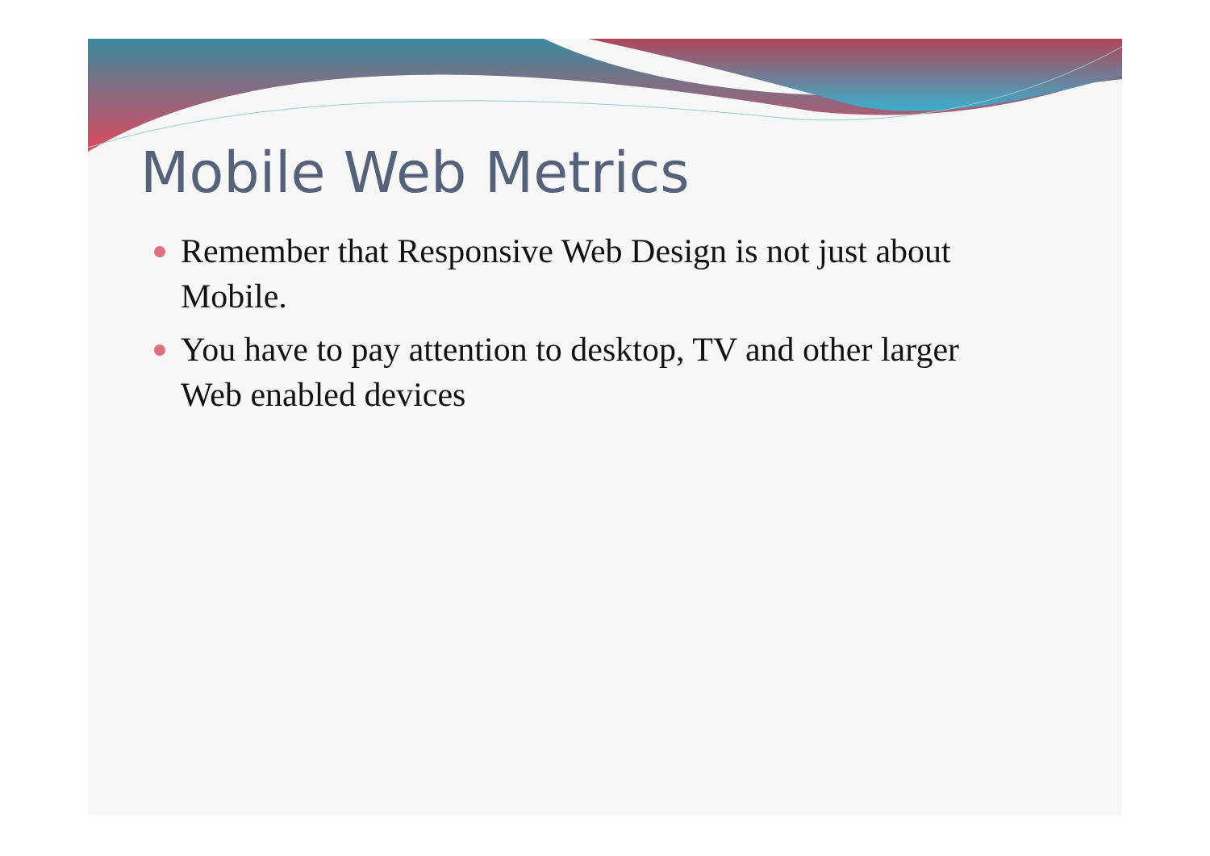Mobile Web Metrics
Remember that Responsive Web Design is not just about Mobile.
You have to pay attention to desktop, TV and other larger Web enabled devices